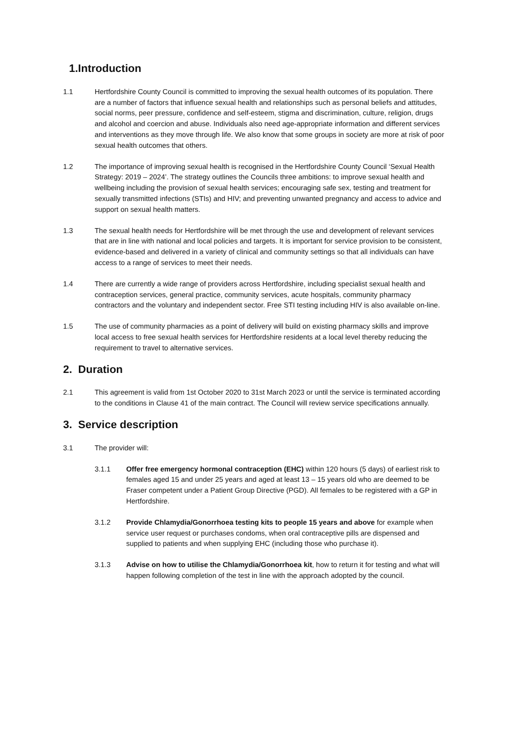1.Introduction
1.1 Hertfordshire County Council is committed to improving the sexual health outcomes of its population. There are a number of factors that influence sexual health and relationships such as personal beliefs and attitudes, social norms, peer pressure, confidence and self-esteem, stigma and discrimination, culture, religion, drugs and alcohol and coercion and abuse. Individuals also need age-appropriate information and different services and interventions as they move through life. We also know that some groups in society are more at risk of poor sexual health outcomes that others.
1.2 The importance of improving sexual health is recognised in the Hertfordshire County Council ‘Sexual Health Strategy: 2019 – 2024’. The strategy outlines the Councils three ambitions: to improve sexual health and wellbeing including the provision of sexual health services; encouraging safe sex, testing and treatment for sexually transmitted infections (STIs) and HIV; and preventing unwanted pregnancy and access to advice and support on sexual health matters.
1.3 The sexual health needs for Hertfordshire will be met through the use and development of relevant services that are in line with national and local policies and targets. It is important for service provision to be consistent, evidence-based and delivered in a variety of clinical and community settings so that all individuals can have access to a range of services to meet their needs.
1.4 There are currently a wide range of providers across Hertfordshire, including specialist sexual health and contraception services, general practice, community services, acute hospitals, community pharmacy contractors and the voluntary and independent sector. Free STI testing including HIV is also available on-line.
1.5 The use of community pharmacies as a point of delivery will build on existing pharmacy skills and improve local access to free sexual health services for Hertfordshire residents at a local level thereby reducing the requirement to travel to alternative services.
2. Duration
2.1 This agreement is valid from 1st October 2020 to 31st March 2023 or until the service is terminated according to the conditions in Clause 41 of the main contract. The Council will review service specifications annually.
3. Service description
3.1 The provider will:
3.1.1 Offer free emergency hormonal contraception (EHC) within 120 hours (5 days) of earliest risk to females aged 15 and under 25 years and aged at least 13 – 15 years old who are deemed to be Fraser competent under a Patient Group Directive (PGD). All females to be registered with a GP in Hertfordshire.
3.1.2 Provide Chlamydia/Gonorrhoea testing kits to people 15 years and above for example when service user request or purchases condoms, when oral contraceptive pills are dispensed and supplied to patients and when supplying EHC (including those who purchase it).
3.1.3 Advise on how to utilise the Chlamydia/Gonorrhoea kit, how to return it for testing and what will happen following completion of the test in line with the approach adopted by the council.